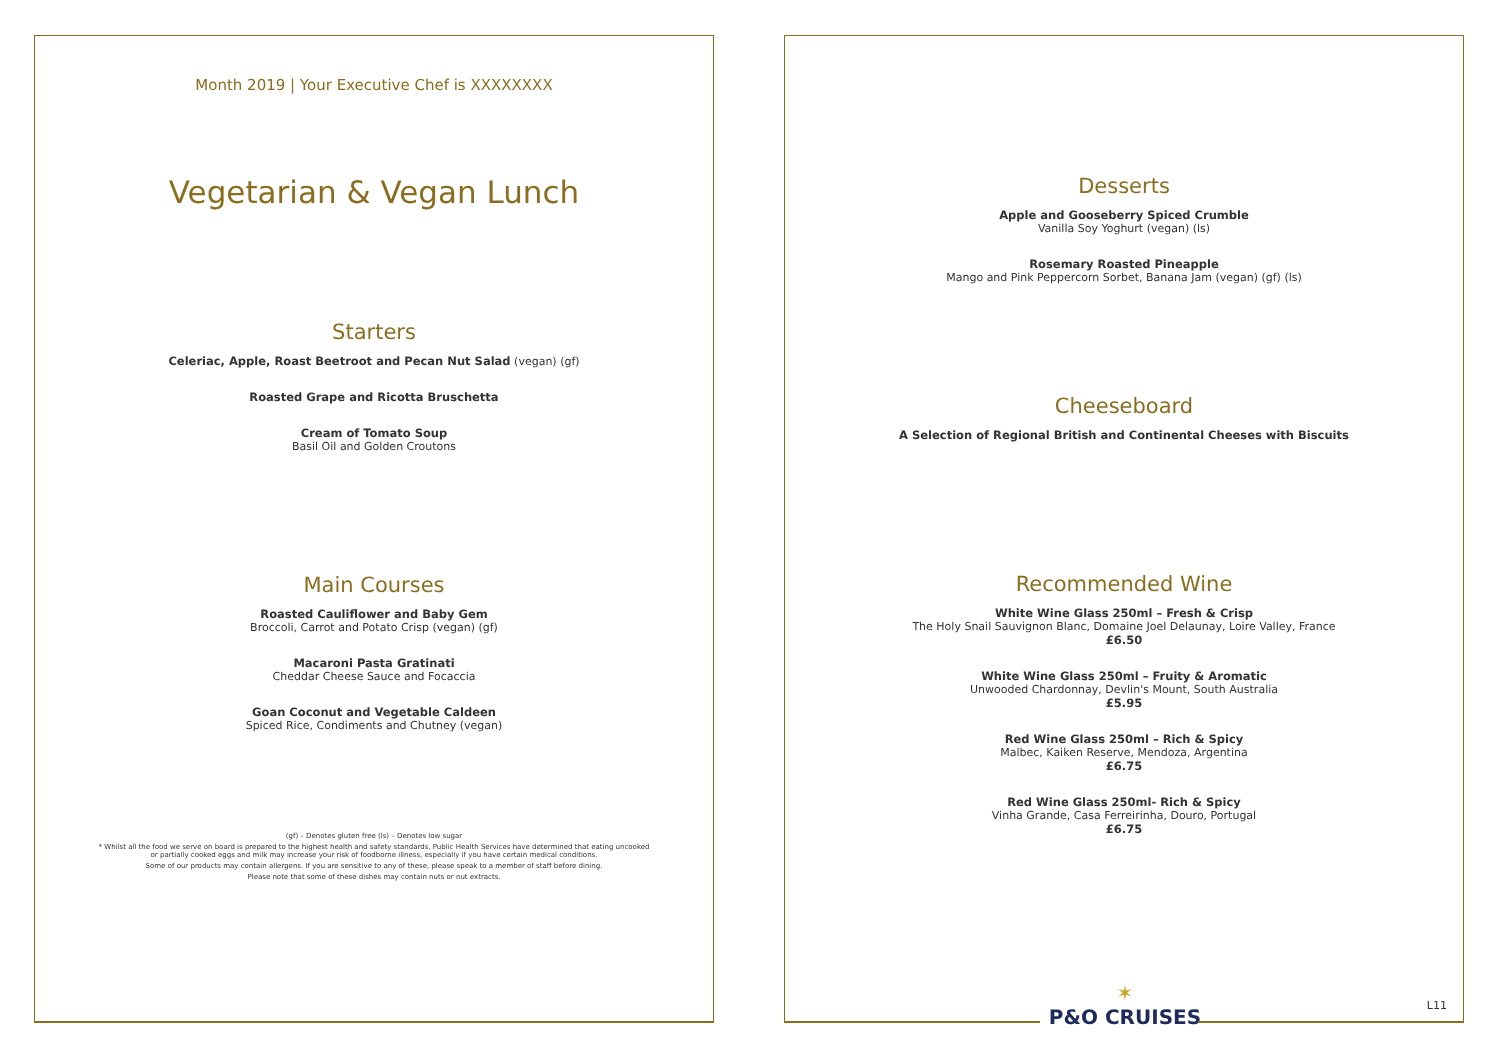Month 2019 | Your Executive Chef is XXXXXXXX
Vegetarian & Vegan Lunch
Starters
Celeriac, Apple, Roast Beetroot and Pecan Nut Salad (vegan) (gf)
Roasted Grape and Ricotta Bruschetta
Cream of Tomato Soup
Basil Oil and Golden Croutons
Main Courses
Roasted Cauliflower and Baby Gem
Broccoli, Carrot and Potato Crisp (vegan) (gf)
Macaroni Pasta Gratinati
Cheddar Cheese Sauce and Focaccia
Goan Coconut and Vegetable Caldeen
Spiced Rice, Condiments and Chutney (vegan)
(gf) – Denotes gluten free (ls) – Denotes low sugar
* Whilst all the food we serve on board is prepared to the highest health and safety standards, Public Health Services have determined that eating uncooked
or partially cooked eggs and milk may increase your risk of foodborne illness, especially if you have certain medical conditions.
Some of our products may contain allergens. If you are sensitive to any of these, please speak to a member of staff before dining.
Please note that some of these dishes may contain nuts or nut extracts.
Desserts
Apple and Gooseberry Spiced Crumble
Vanilla Soy Yoghurt (vegan) (ls)
Rosemary Roasted Pineapple
Mango and Pink Peppercorn Sorbet, Banana Jam (vegan) (gf) (ls)
Cheeseboard
A Selection of Regional British and Continental Cheeses with Biscuits
Recommended Wine
White Wine Glass 250ml – Fresh & Crisp
The Holy Snail Sauvignon Blanc, Domaine Joel Delaunay, Loire Valley, France
£6.50
White Wine Glass 250ml – Fruity & Aromatic
Unwooded Chardonnay, Devlin's Mount, South Australia
£5.95
Red Wine Glass 250ml – Rich & Spicy
Malbec, Kaiken Reserve, Mendoza, Argentina
£6.75
Red Wine Glass 250ml- Rich & Spicy
Vinha Grande, Casa Ferreirinha, Douro, Portugal
£6.75
✶
P&O CRUISES
L11